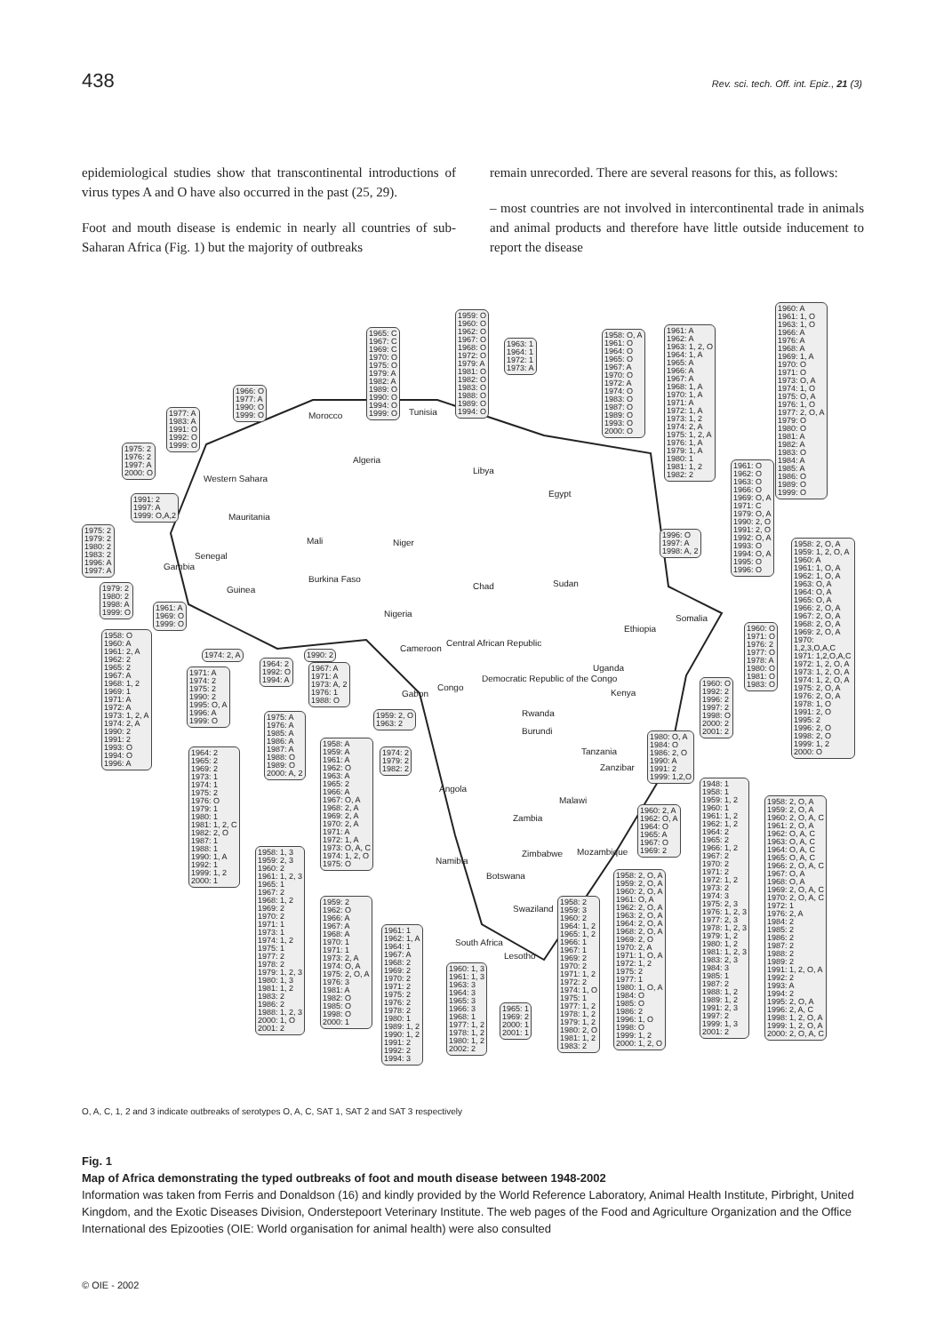438 Rev. sci. tech. Off. int. Epiz., 21 (3)
epidemiological studies show that transcontinental introductions of virus types A and O have also occurred in the past (25, 29).
Foot and mouth disease is endemic in nearly all countries of sub-Saharan Africa (Fig. 1) but the majority of outbreaks
remain unrecorded. There are several reasons for this, as follows:
– most countries are not involved in intercontinental trade in animals and animal products and therefore have little outside inducement to report the disease
Morocco
Algeria
Tunisia
Libya
Egypt
Western Sahara
Mauritania
Mali Niger
Chad Sudan
Senegal
Gambia
Burkina Faso
Guinea
Nigeria
Ethiopia
Somalia
Central African Republic
Cameroon
Democratic Republic of the Congo
Congo
Gabon Kenya
Uganda
Rwanda
Burundi
Tanzania
Zanzibar
Angola
Zambia
Malawi
Zimbabwe Mozambique
Namibia
Botswana
Swaziland
South Africa
Lesotho
1966: O
1977: A
1990: O
1999: O
1965: C
1967: C
1969: C
1970: O
1975: O
1979: A
1982: A
1989: O
1990: O
1994: O
1999: O
1959: O
1960: O
1962: O
1967: O
1968: O
1972: O
1979: A
1981: O
1982: O
1983: O
1988: O
1989: O
1994: O
1963: 1
1964: 1
1972: 1
1973: A
1958: O, A
1961: O
1964: O
1965: O
1967: A
1970: O
1972: A
1974: O
1983: O
1987: O
1989: O
1993: O
2000: O
1961: A
1962: A
1963: 1, 2, O
1964: 1, A
1965: A
1966: A
1967: A
1968: 1, A
1970: 1, A
1971: A
1972: 1, A
1973: 1, 2
1974: 2, A
1975: 1, 2, A
1976: 1, A
1979: 1, A
1980: 1
1981: 1, 2
1982: 2
1960: A
1961: 1, O
1963: 1, O
1966: A
1976: A
1968: A
1969: 1, A
1970: O
1971: O
1973: O, A
1974: 1, O
1975: O, A
1976: 1, O
1977: 2, O, A
1979: O
1980: O
1981: A
1982: A
1983: O
1984: A
1985: A
1986: O
1989: O
1999: O
1977: A
1983: A
1991: O
1992: O
1999: O
1975: 2
1976: 2
1997: A
2000: O
1991: 2
1997: A
1999: O,A,2
1975: 2
1979: 2
1980: 2
1983: 2
1996: A
1997: A
1979: 2
1980: 2
1998: A
1999: O
1961: A
1969: O
1999: O
1958: O
1960: A
1961: 2, A
1962: 2
1965: 2
1967: A
1968: 1, 2
1969: 1
1971: A
1972: A
1973: 1, 2, A
1974: 2, A
1990: 2
1991: 2
1993: O
1994: O
1996: A
1974: 2, A 1990: 2
1996: O
1997: A
1998: A, 2
1961: O
1962: O
1963: O
1966: O
1969: O, A
1971: C
1979: O, A
1990: 2, O
1991: 2, O
1992: O, A
1993: O
1994: O, A
1995: O
1996: O
1958: 2, O, A
1959: 1, 2, O, A
1960: A
1961: 1, O, A
1962: 1, O, A
1963: O, A
1964: O, A
1965: O, A
1966: 2, O, A
1967: 2, O, A
1968: 2, O, A
1969: 2, O, A
1970: 1,2,3,O,A,C
1971: 1,2,O,A,C
1972: 1, 2, O, A
1973: 1, 2, O, A
1974: 1, 2, O, A
1975: 2, O, A
1976: 2, O, A
1978: 1, O
1991: 2, O
1995: 2
1996: 2, O
1998: 2, O
1999: 1, 2
2000: O
1960: O
1971: O
1976: 2
1977: O
1978: A
1980: O
1981: O
1983: O
1960: O
1992: 2
1996: 2
1997: 2
1998: O
2000: 2
2001: 2
1971: A
1974: 2
1975: 2
1990: 2
1995: O, A
1996: A
1999: O
1964: 2
1992: O
1994: A
1967: A
1971: A
1973: A, 2
1976: 1
1988: O
1959: 2, O
1963: 2
1975: A
1976: A
1985: A
1986: A
1987: A
1988: O
1989: O
2000: A, 2
1958: A
1959: A
1961: A
1962: O
1963: A
1965: 2
1966: A
1967: O, A
1968: 2, A
1969: 2, A
1970: 2, A
1971: A
1972: 1, A
1973: O, A, C
1974: 1, 2, O
1975: O
1974: 2
1979: 2
1982: 2
1964: 2
1965: 2
1969: 2
1973: 1
1974: 1
1975: 2
1976: O
1979: 1
1980: 1
1981: 1, 2, C
1982: 2, O
1987: 1
1988: 1
1990: 1, A
1992: 1
1999: 1, 2
2000: 1
1980: O, A
1984: O
1986: 2, O
1990: A
1991: 2
1999: 1,2,O
1948: 1
1958: 1
1959: 1, 2
1960: 1
1961: 1, 2
1962: 1, 2
1964: 2
1965: 2
1966: 1, 2
1967: 2
1970: 2
1971: 2
1972: 1, 2
1973: 2
1974: 3
1975: 2, 3
1976: 1, 2, 3
1977: 2, 3
1978: 1, 2, 3
1979: 1, 2
1980: 1, 2
1981: 1, 2, 3
1983: 2, 3
1984: 3
1985: 1
1987: 2
1988: 1, 2
1989: 1, 2
1991: 2, 3
1997: 2
1999: 1, 3
2001: 2
1960: 2, A
1962: O, A
1964: O
1965: A
1967: O
1969: 2
1958: 2, O, A
1959: 2, O, A
1960: 2, O, A, C
1961: 2, O, A
1962: O, A, C
1963: O, A, C
1964: O, A, C
1965: O, A, C
1966: 2, O, A, C
1967: O, A
1968: O, A
1969: 2, O, A, C
1970: 2, O, A, C
1972: 1
1976: 2, A
1984: 2
1985: 2
1986: 2
1987: 2
1988: 2
1989: 2
1991: 1, 2, O, A
1992: 2
1993: A
1994: 2
1995: 2, O, A
1996: 2, A, C
1998: 1, 2, O, A
1999: 1, 2, O, A
2000: 2, O, A, C
1958: 1, 3
1959: 2, 3
1960: 2
1961: 1, 2, 3
1965: 1
1967: 2
1968: 1, 2
1969: 2
1970: 2
1971: 1
1973: 1
1974: 1, 2
1975: 1
1977: 2
1978: 2
1979: 1, 2, 3
1980: 1, 3
1981: 1, 2
1983: 2
1986: 2
1988: 1, 2, 3
2000: 1, O
2001: 2
1959: 2
1962: O
1966: A
1967: A
1968: A
1970: 1
1971: 1
1973: 2, A
1974: O, A
1975: 2, O, A
1976: 3
1981: A
1982: O
1985: O
1998: O
2000: 1
1961: 1
1962: 1, A
1964: 1
1967: A
1968: 2
1969: 2
1970: 2
1971: 2
1975: 2
1976: 2
1978: 2
1980: 1
1989: 1, 2
1990: 1, 2
1991: 2
1992: 2
1994: 3
1960: 1, 3
1961: 1, 3
1963: 3
1964: 3
1965: 3
1966: 3
1968: 1
1977: 1, 2
1978: 1, 2
1980: 1, 2
2002: 2
1965: 1
1969: 2
2000: 1
2001: 1
1958: 2
1959: 3
1960: 2
1964: 1, 2
1965: 1, 2
1966: 1
1967: 1
1969: 2
1970: 2
1971: 1, 2
1972: 2
1974: 1, O
1975: 1
1977: 1, 2
1978: 1, 2
1979: 1, 2
1980: 2, O
1981: 1, 2
1983: 2
1958: 2, O, A
1959: 2, O, A
1960: 2, O, A
1961: O, A
1962: 2, O, A
1963: 2, O, A
1964: 2, O, A
1968: 2, O, A
1969: 2, O
1970: 2, A
1971: 1, O, A
1972: 1, 2
1975: 2
1977: 1
1980: 1, O, A
1984: O
1985: O
1986: 2
1996: 1, O
1998: O
1999: 1, 2
2000: 1, 2, O
O, A, C, 1, 2 and 3 indicate outbreaks of serotypes O, A, C, SAT 1, SAT 2 and SAT 3 respectively
Fig. 1
Map of Africa demonstrating the typed outbreaks of foot and mouth disease between 1948-2002
Information was taken from Ferris and Donaldson (16) and kindly provided by the World Reference Laboratory, Animal Health Institute, Pirbright, United Kingdom, and the Exotic Diseases Division, Onderstepoort Veterinary Institute. The web pages of the Food and Agriculture Organization and the Office International des Epizooties (OIE: World organisation for animal health) were also consulted
© OIE - 2002